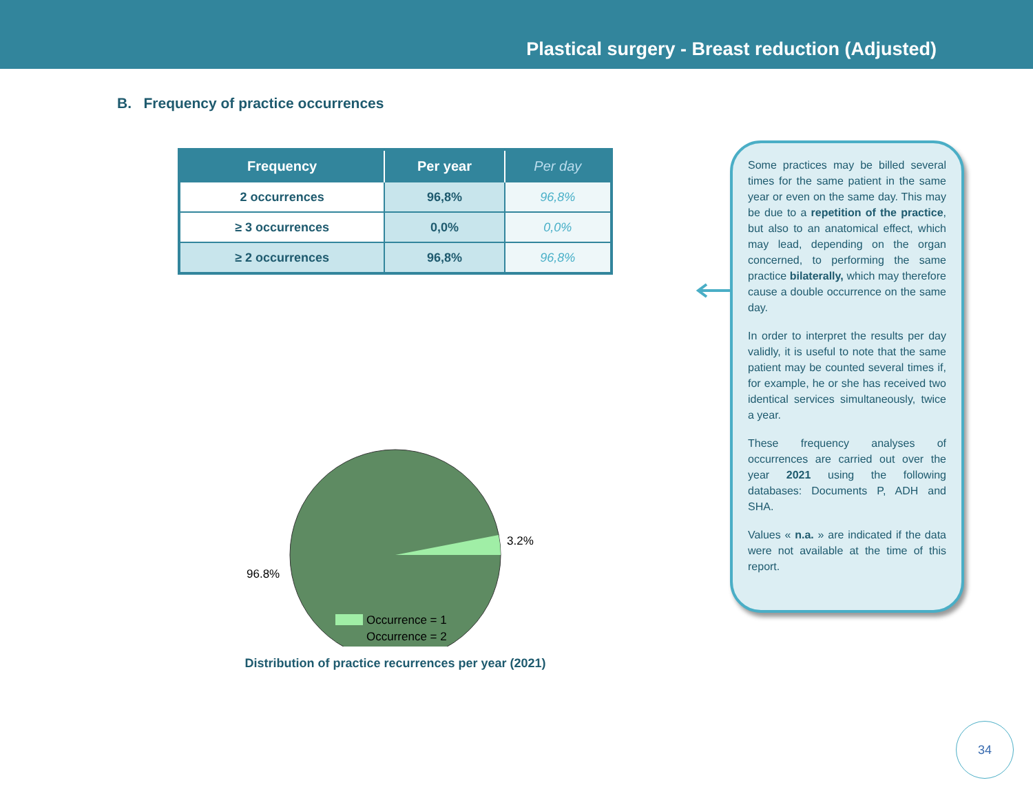Plastical surgery - Breast reduction (Adjusted)
B. Frequency of practice occurrences
| Frequency | Per year | Per day |
| --- | --- | --- |
| 2 occurrences | 96,8% | 96,8% |
| ≥ 3 occurrences | 0,0% | 0,0% |
| ≥ 2 occurrences | 96,8% | 96,8% |
3.2%
96.8%
Occurrence = 1
Occurrence = 2
Distribution of practice recurrences per year (2021)
Some practices may be billed several times for the same patient in the same year or even on the same day. This may be due to a repetition of the practice, but also to an anatomical effect, which may lead, depending on the organ concerned, to performing the same practice bilaterally, which may therefore cause a double occurrence on the same day.
In order to interpret the results per day validly, it is useful to note that the same patient may be counted several times if, for example, he or she has received two identical services simultaneously, twice a year.
These frequency analyses of occurrences are carried out over the year 2021 using the following databases: Documents P, ADH and SHA.
Values « n.a. » are indicated if the data were not available at the time of this report.
34